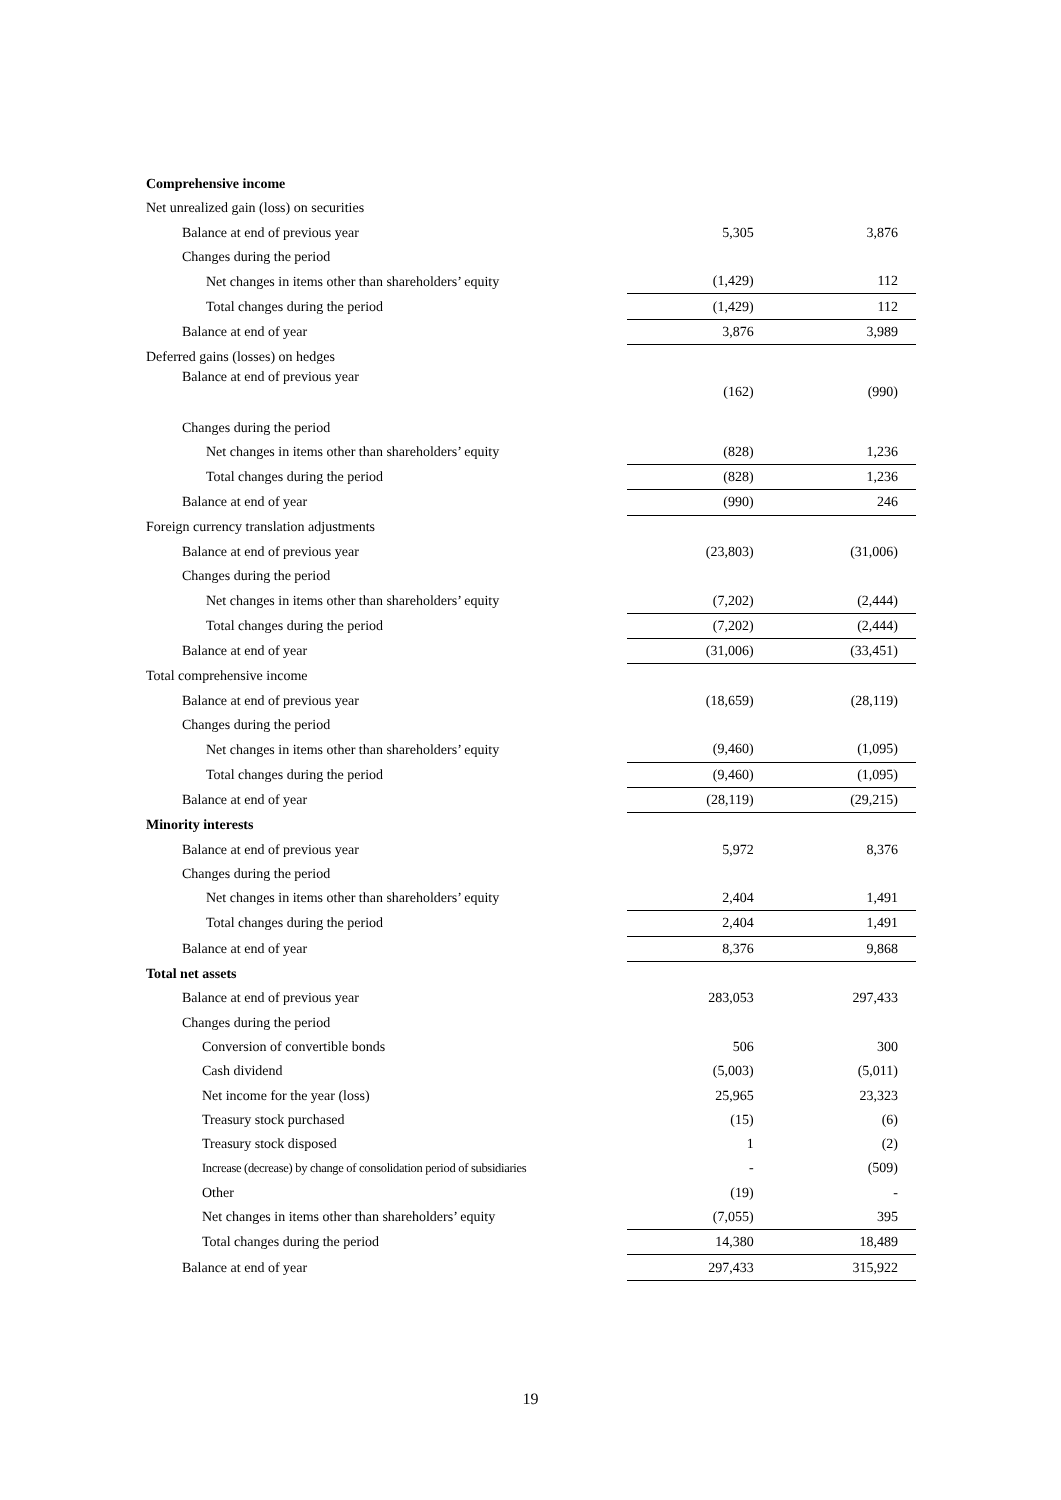| Comprehensive income | | |
| Net unrealized gain (loss) on securities | | |
| Balance at end of previous year | 5,305 | 3,876 |
| Changes during the period | | |
| Net changes in items other than shareholders’ equity | (1,429) | 112 |
| Total changes during the period | (1,429) | 112 |
| Balance at end of year | 3,876 | 3,989 |
| Deferred gains (losses) on hedges | | |
| Balance at end of previous year | (162) | (990) |
| Changes during the period | | |
| Net changes in items other than shareholders’ equity | (828) | 1,236 |
| Total changes during the period | (828) | 1,236 |
| Balance at end of year | (990) | 246 |
| Foreign currency translation adjustments | | |
| Balance at end of previous year | (23,803) | (31,006) |
| Changes during the period | | |
| Net changes in items other than shareholders’ equity | (7,202) | (2,444) |
| Total changes during the period | (7,202) | (2,444) |
| Balance at end of year | (31,006) | (33,451) |
| Total comprehensive income | | |
| Balance at end of previous year | (18,659) | (28,119) |
| Changes during the period | | |
| Net changes in items other than shareholders’ equity | (9,460) | (1,095) |
| Total changes during the period | (9,460) | (1,095) |
| Balance at end of year | (28,119) | (29,215) |
| Minority interests | | |
| Balance at end of previous year | 5,972 | 8,376 |
| Changes during the period | | |
| Net changes in items other than shareholders’ equity | 2,404 | 1,491 |
| Total changes during the period | 2,404 | 1,491 |
| Balance at end of year | 8,376 | 9,868 |
| Total net assets | | |
| Balance at end of previous year | 283,053 | 297,433 |
| Changes during the period | | |
| Conversion of convertible bonds | 506 | 300 |
| Cash dividend | (5,003) | (5,011) |
| Net income for the year (loss) | 25,965 | 23,323 |
| Treasury stock purchased | (15) | (6) |
| Treasury stock disposed | 1 | (2) |
| Increase (decrease) by change of consolidation period of subsidiaries | - | (509) |
| Other | (19) | - |
| Net changes in items other than shareholders’ equity | (7,055) | 395 |
| Total changes during the period | 14,380 | 18,489 |
| Balance at end of year | 297,433 | 315,922 |
19